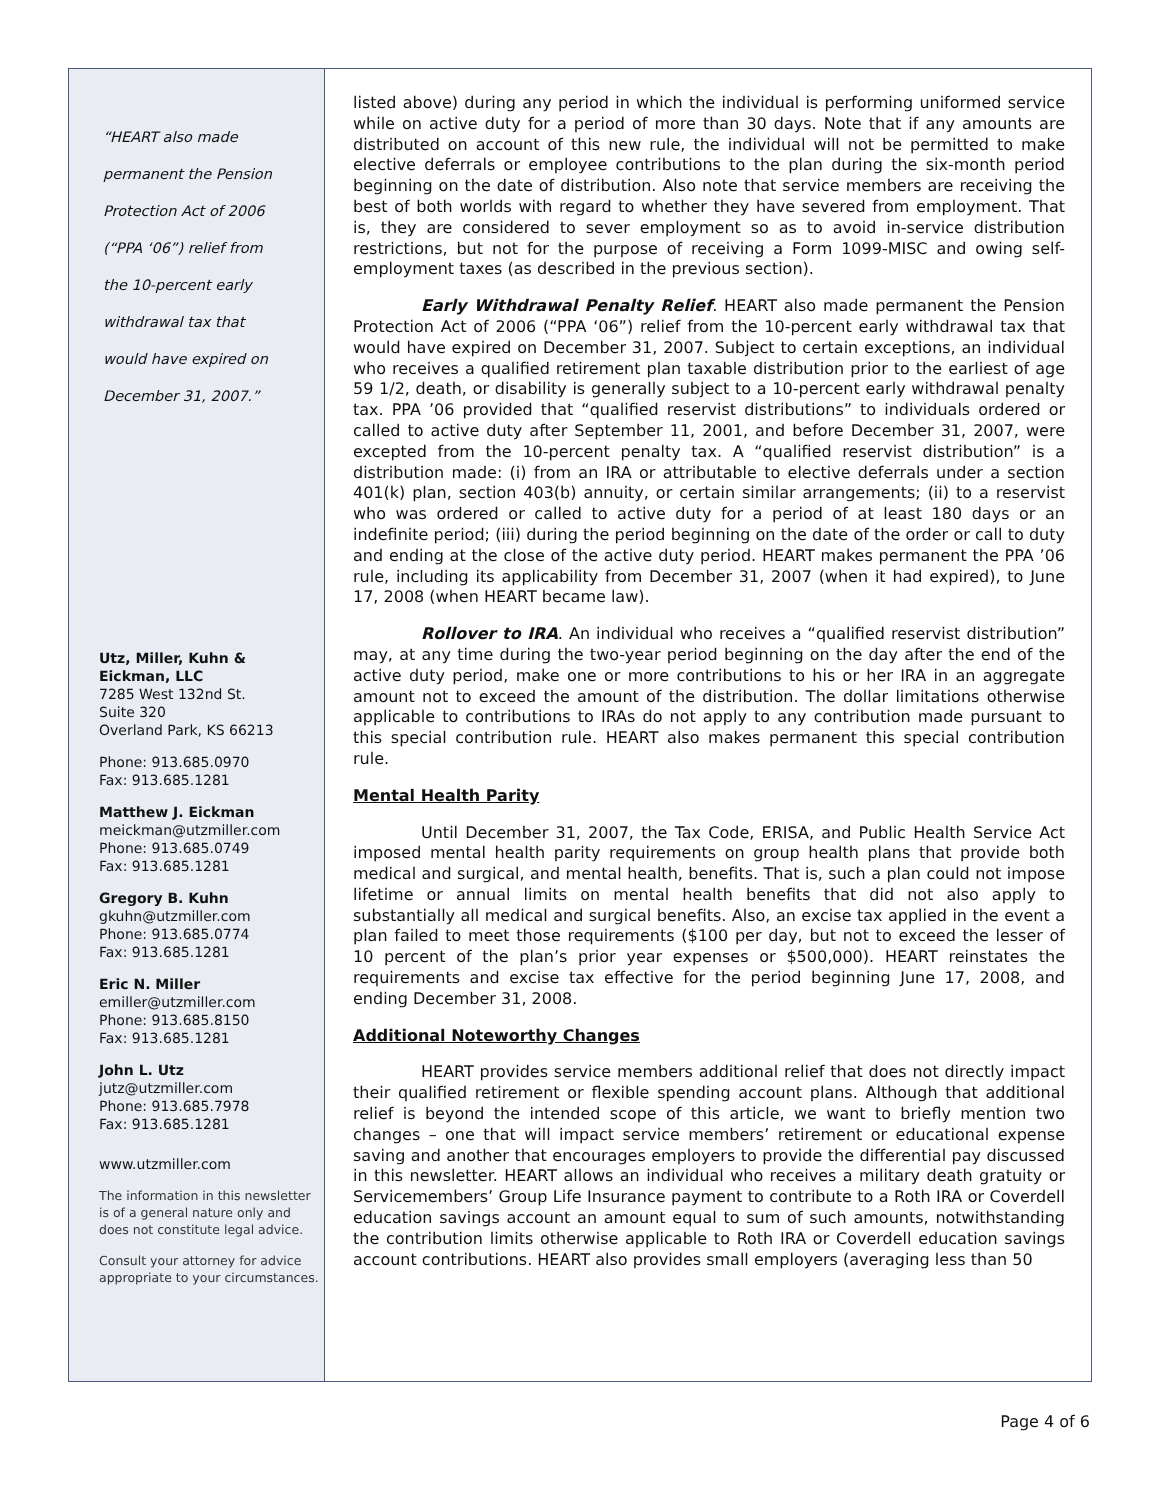“HEART also made
permanent the Pension
Protection Act of 2006
(“PPA ‘06”) relief from
the 10-percent early
withdrawal tax that
would have expired on
December 31, 2007.”
Utz, Miller, Kuhn &
Eickman, LLC
7285 West 132nd St.
Suite 320
Overland Park, KS 66213
Phone: 913.685.0970
Fax: 913.685.1281
Matthew J. Eickman
meickman@utzmiller.com
Phone: 913.685.0749
Fax: 913.685.1281
Gregory B. Kuhn
gkuhn@utzmiller.com
Phone: 913.685.0774
Fax: 913.685.1281
Eric N. Miller
emiller@utzmiller.com
Phone: 913.685.8150
Fax: 913.685.1281
John L. Utz
jutz@utzmiller.com
Phone: 913.685.7978
Fax: 913.685.1281
www.utzmiller.com
The information in this newsletter is of a general nature only and does not constitute legal advice.
Consult your attorney for advice appropriate to your circumstances.
listed above) during any period in which the individual is performing uniformed service while on active duty for a period of more than 30 days. Note that if any amounts are distributed on account of this new rule, the individual will not be permitted to make elective deferrals or employee contributions to the plan during the six-month period beginning on the date of distribution. Also note that service members are receiving the best of both worlds with regard to whether they have severed from employment. That is, they are considered to sever employment so as to avoid in-service distribution restrictions, but not for the purpose of receiving a Form 1099-MISC and owing self-employment taxes (as described in the previous section).
Early Withdrawal Penalty Relief. HEART also made permanent the Pension Protection Act of 2006 (“PPA ‘06”) relief from the 10-percent early withdrawal tax that would have expired on December 31, 2007. Subject to certain exceptions, an individual who receives a qualified retirement plan taxable distribution prior to the earliest of age 59 1/2, death, or disability is generally subject to a 10-percent early withdrawal penalty tax. PPA ’06 provided that “qualified reservist distributions” to individuals ordered or called to active duty after September 11, 2001, and before December 31, 2007, were excepted from the 10-percent penalty tax. A “qualified reservist distribution” is a distribution made: (i) from an IRA or attributable to elective deferrals under a section 401(k) plan, section 403(b) annuity, or certain similar arrangements; (ii) to a reservist who was ordered or called to active duty for a period of at least 180 days or an indefinite period; (iii) during the period beginning on the date of the order or call to duty and ending at the close of the active duty period. HEART makes permanent the PPA ’06 rule, including its applicability from December 31, 2007 (when it had expired), to June 17, 2008 (when HEART became law).
Rollover to IRA. An individual who receives a “qualified reservist distribution” may, at any time during the two-year period beginning on the day after the end of the active duty period, make one or more contributions to his or her IRA in an aggregate amount not to exceed the amount of the distribution. The dollar limitations otherwise applicable to contributions to IRAs do not apply to any contribution made pursuant to this special contribution rule. HEART also makes permanent this special contribution rule.
Mental Health Parity
Until December 31, 2007, the Tax Code, ERISA, and Public Health Service Act imposed mental health parity requirements on group health plans that provide both medical and surgical, and mental health, benefits. That is, such a plan could not impose lifetime or annual limits on mental health benefits that did not also apply to substantially all medical and surgical benefits. Also, an excise tax applied in the event a plan failed to meet those requirements ($100 per day, but not to exceed the lesser of 10 percent of the plan’s prior year expenses or $500,000). HEART reinstates the requirements and excise tax effective for the period beginning June 17, 2008, and ending December 31, 2008.
Additional Noteworthy Changes
HEART provides service members additional relief that does not directly impact their qualified retirement or flexible spending account plans. Although that additional relief is beyond the intended scope of this article, we want to briefly mention two changes – one that will impact service members’ retirement or educational expense saving and another that encourages employers to provide the differential pay discussed in this newsletter. HEART allows an individual who receives a military death gratuity or Servicemembers’ Group Life Insurance payment to contribute to a Roth IRA or Coverdell education savings account an amount equal to sum of such amounts, notwithstanding the contribution limits otherwise applicable to Roth IRA or Coverdell education savings account contributions. HEART also provides small employers (averaging less than 50
Page 4 of 6